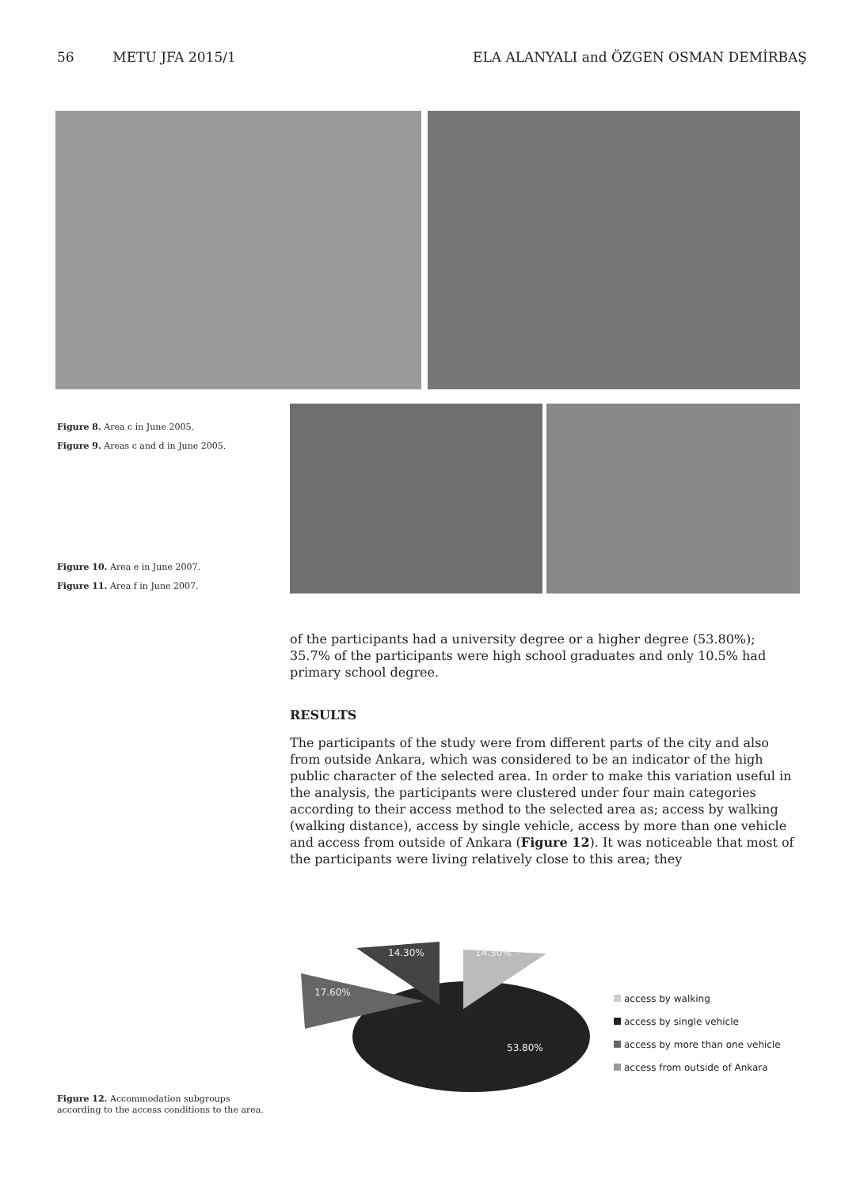56 METU JFA 2015/1 ELA ALANYALI and ÖZGEN OSMAN DEMİRBAŞ
Figure 8. Area c in June 2005.
Figure 9. Areas c and d in June 2005.
Figure 10. Area e in June 2007.
Figure 11. Area f in June 2007.
of the participants had a university degree or a higher degree (53.80%); 35.7% of the participants were high school graduates and only 10.5% had primary school degree.
RESULTS
The participants of the study were from different parts of the city and also from outside Ankara, which was considered to be an indicator of the high public character of the selected area. In order to make this variation useful in the analysis, the participants were clustered under four main categories according to their access method to the selected area as; access by walking (walking distance), access by single vehicle, access by more than one vehicle and access from outside of Ankara (Figure 12). It was noticeable that most of the participants were living relatively close to this area; they
14.30%
14.30%
17.60%
53.80%
access by walking
access by single vehicle
access by more than one vehicle
access from outside of Ankara
Figure 12. Accommodation subgroups
according to the access conditions to the area.